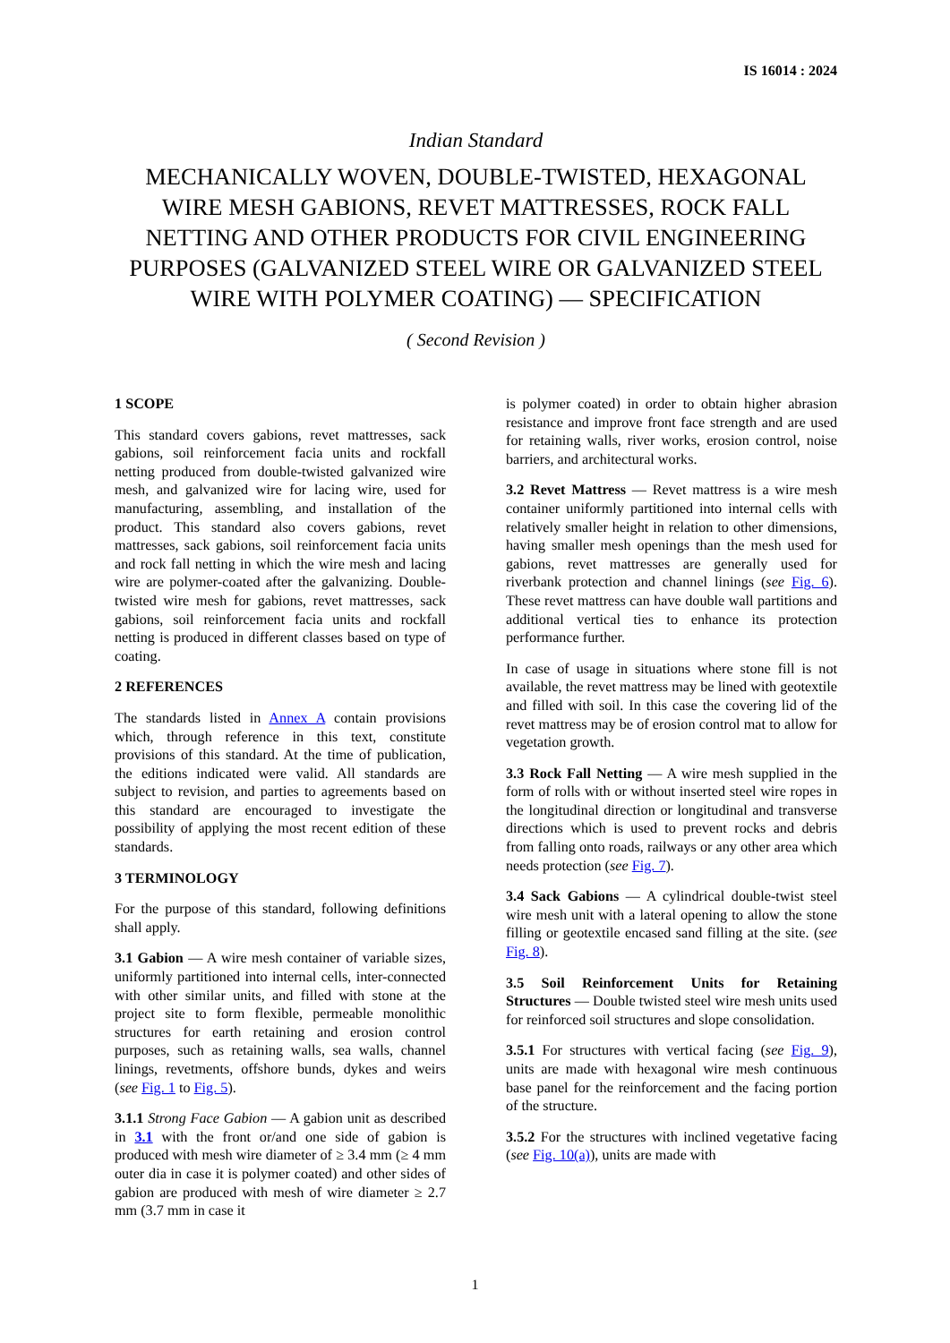IS 16014 : 2024
Indian Standard
MECHANICALLY WOVEN, DOUBLE-TWISTED, HEXAGONAL WIRE MESH GABIONS, REVET MATTRESSES, ROCK FALL NETTING AND OTHER PRODUCTS FOR CIVIL ENGINEERING PURPOSES (GALVANIZED STEEL WIRE OR GALVANIZED STEEL WIRE WITH POLYMER COATING) — SPECIFICATION
( Second Revision )
1 SCOPE
This standard covers gabions, revet mattresses, sack gabions, soil reinforcement facia units and rockfall netting produced from double-twisted galvanized wire mesh, and galvanized wire for lacing wire, used for manufacturing, assembling, and installation of the product. This standard also covers gabions, revet mattresses, sack gabions, soil reinforcement facia units and rock fall netting in which the wire mesh and lacing wire are polymer-coated after the galvanizing. Double- twisted wire mesh for gabions, revet mattresses, sack gabions, soil reinforcement facia units and rockfall netting is produced in different classes based on type of coating.
2 REFERENCES
The standards listed in Annex A contain provisions which, through reference in this text, constitute provisions of this standard. At the time of publication, the editions indicated were valid. All standards are subject to revision, and parties to agreements based on this standard are encouraged to investigate the possibility of applying the most recent edition of these standards.
3 TERMINOLOGY
For the purpose of this standard, following definitions shall apply.
3.1 Gabion — A wire mesh container of variable sizes, uniformly partitioned into internal cells, inter-connected with other similar units, and filled with stone at the project site to form flexible, permeable monolithic structures for earth retaining and erosion control purposes, such as retaining walls, sea walls, channel linings, revetments, offshore bunds, dykes and weirs (see Fig. 1 to Fig. 5).
3.1.1 Strong Face Gabion — A gabion unit as described in 3.1 with the front or/and one side of gabion is produced with mesh wire diameter of ≥ 3.4 mm (≥ 4 mm outer dia in case it is polymer coated) and other sides of gabion are produced with mesh of wire diameter ≥ 2.7 mm (3.7 mm in case it
is polymer coated) in order to obtain higher abrasion resistance and improve front face strength and are used for retaining walls, river works, erosion control, noise barriers, and architectural works.
3.2 Revet Mattress — Revet mattress is a wire mesh container uniformly partitioned into internal cells with relatively smaller height in relation to other dimensions, having smaller mesh openings than the mesh used for gabions, revet mattresses are generally used for riverbank protection and channel linings (see Fig. 6). These revet mattress can have double wall partitions and additional vertical ties to enhance its protection performance further.
In case of usage in situations where stone fill is not available, the revet mattress may be lined with geotextile and filled with soil. In this case the covering lid of the revet mattress may be of erosion control mat to allow for vegetation growth.
3.3 Rock Fall Netting — A wire mesh supplied in the form of rolls with or without inserted steel wire ropes in the longitudinal direction or longitudinal and transverse directions which is used to prevent rocks and debris from falling onto roads, railways or any other area which needs protection (see Fig. 7).
3.4 Sack Gabions — A cylindrical double-twist steel wire mesh unit with a lateral opening to allow the stone filling or geotextile encased sand filling at the site. (see Fig. 8).
3.5 Soil Reinforcement Units for Retaining Structures — Double twisted steel wire mesh units used for reinforced soil structures and slope consolidation.
3.5.1 For structures with vertical facing (see Fig. 9), units are made with hexagonal wire mesh continuous base panel for the reinforcement and the facing portion of the structure.
3.5.2 For the structures with inclined vegetative facing (see Fig. 10(a)), units are made with
1